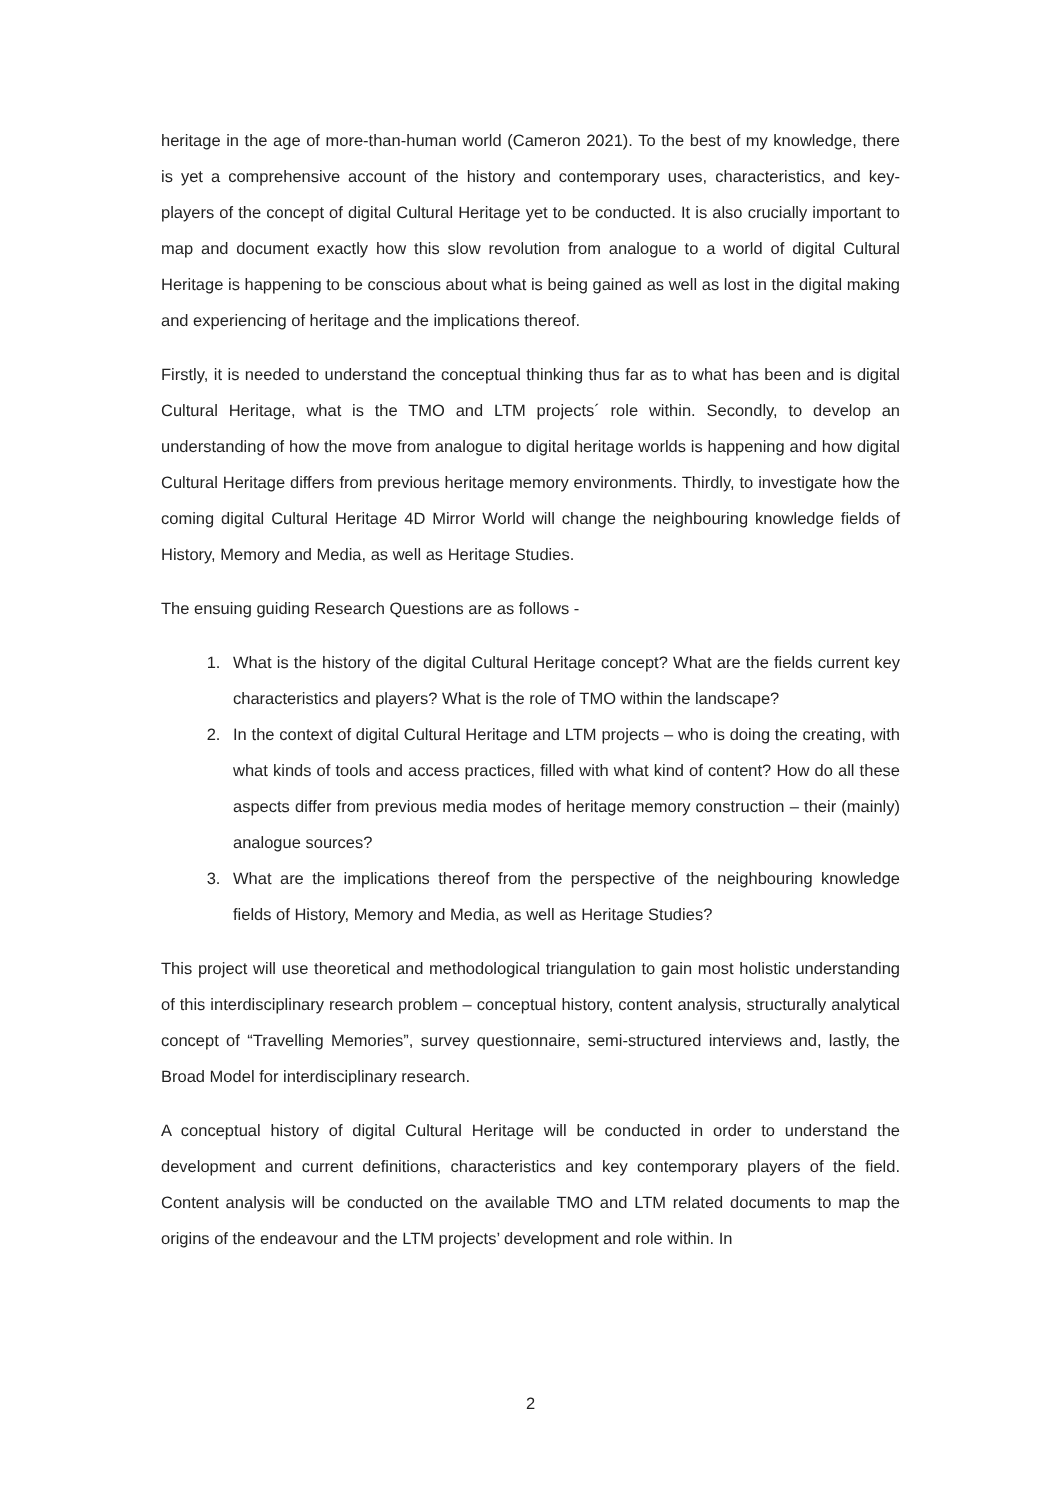heritage in the age of more-than-human world (Cameron 2021). To the best of my knowledge, there is yet a comprehensive account of the history and contemporary uses, characteristics, and key-players of the concept of digital Cultural Heritage yet to be conducted. It is also crucially important to map and document exactly how this slow revolution from analogue to a world of digital Cultural Heritage is happening to be conscious about what is being gained as well as lost in the digital making and experiencing of heritage and the implications thereof.
Firstly, it is needed to understand the conceptual thinking thus far as to what has been and is digital Cultural Heritage, what is the TMO and LTM projects´ role within. Secondly, to develop an understanding of how the move from analogue to digital heritage worlds is happening and how digital Cultural Heritage differs from previous heritage memory environments. Thirdly, to investigate how the coming digital Cultural Heritage 4D Mirror World will change the neighbouring knowledge fields of History, Memory and Media, as well as Heritage Studies.
The ensuing guiding Research Questions are as follows -
1. What is the history of the digital Cultural Heritage concept? What are the fields current key characteristics and players? What is the role of TMO within the landscape?
2. In the context of digital Cultural Heritage and LTM projects – who is doing the creating, with what kinds of tools and access practices, filled with what kind of content? How do all these aspects differ from previous media modes of heritage memory construction – their (mainly) analogue sources?
3. What are the implications thereof from the perspective of the neighbouring knowledge fields of History, Memory and Media, as well as Heritage Studies?
This project will use theoretical and methodological triangulation to gain most holistic understanding of this interdisciplinary research problem – conceptual history, content analysis, structurally analytical concept of “Travelling Memories”, survey questionnaire, semi-structured interviews and, lastly, the Broad Model for interdisciplinary research.
A conceptual history of digital Cultural Heritage will be conducted in order to understand the development and current definitions, characteristics and key contemporary players of the field. Content analysis will be conducted on the available TMO and LTM related documents to map the origins of the endeavour and the LTM projects’ development and role within. In
2